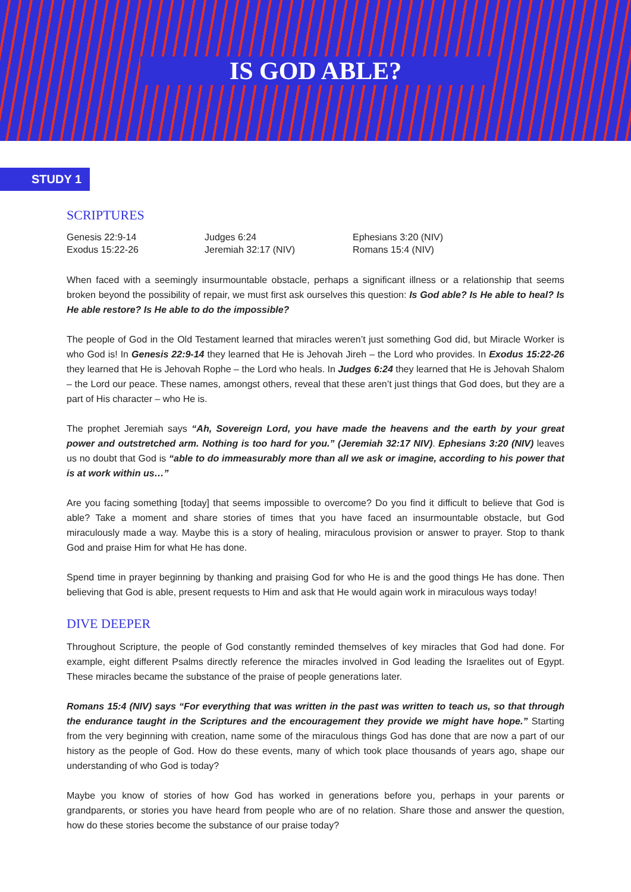IS GOD ABLE?
STUDY 1
SCRIPTURES
Genesis 22:9-14
Exodus 15:22-26
Judges 6:24
Jeremiah 32:17 (NIV)
Ephesians 3:20 (NIV)
Romans 15:4 (NIV)
When faced with a seemingly insurmountable obstacle, perhaps a significant illness or a relationship that seems broken beyond the possibility of repair, we must first ask ourselves this question: Is God able? Is He able to heal? Is He able restore? Is He able to do the impossible?
The people of God in the Old Testament learned that miracles weren’t just something God did, but Miracle Worker is who God is! In Genesis 22:9-14 they learned that He is Jehovah Jireh – the Lord who provides. In Exodus 15:22-26 they learned that He is Jehovah Rophe – the Lord who heals. In Judges 6:24 they learned that He is Jehovah Shalom – the Lord our peace. These names, amongst others, reveal that these aren’t just things that God does, but they are a part of His character – who He is.
The prophet Jeremiah says “Ah, Sovereign Lord, you have made the heavens and the earth by your great power and outstretched arm. Nothing is too hard for you.” (Jeremiah 32:17 NIV). Ephesians 3:20 (NIV) leaves us no doubt that God is “able to do immeasurably more than all we ask or imagine, according to his power that is at work within us…”
Are you facing something [today] that seems impossible to overcome? Do you find it difficult to believe that God is able? Take a moment and share stories of times that you have faced an insurmountable obstacle, but God miraculously made a way. Maybe this is a story of healing, miraculous provision or answer to prayer. Stop to thank God and praise Him for what He has done.
Spend time in prayer beginning by thanking and praising God for who He is and the good things He has done. Then believing that God is able, present requests to Him and ask that He would again work in miraculous ways today!
DIVE DEEPER
Throughout Scripture, the people of God constantly reminded themselves of key miracles that God had done. For example, eight different Psalms directly reference the miracles involved in God leading the Israelites out of Egypt. These miracles became the substance of the praise of people generations later.
Romans 15:4 (NIV) says “For everything that was written in the past was written to teach us, so that through the endurance taught in the Scriptures and the encouragement they provide we might have hope.” Starting from the very beginning with creation, name some of the miraculous things God has done that are now a part of our history as the people of God. How do these events, many of which took place thousands of years ago, shape our understanding of who God is today?
Maybe you know of stories of how God has worked in generations before you, perhaps in your parents or grandparents, or stories you have heard from people who are of no relation. Share those and answer the question, how do these stories become the substance of our praise today?